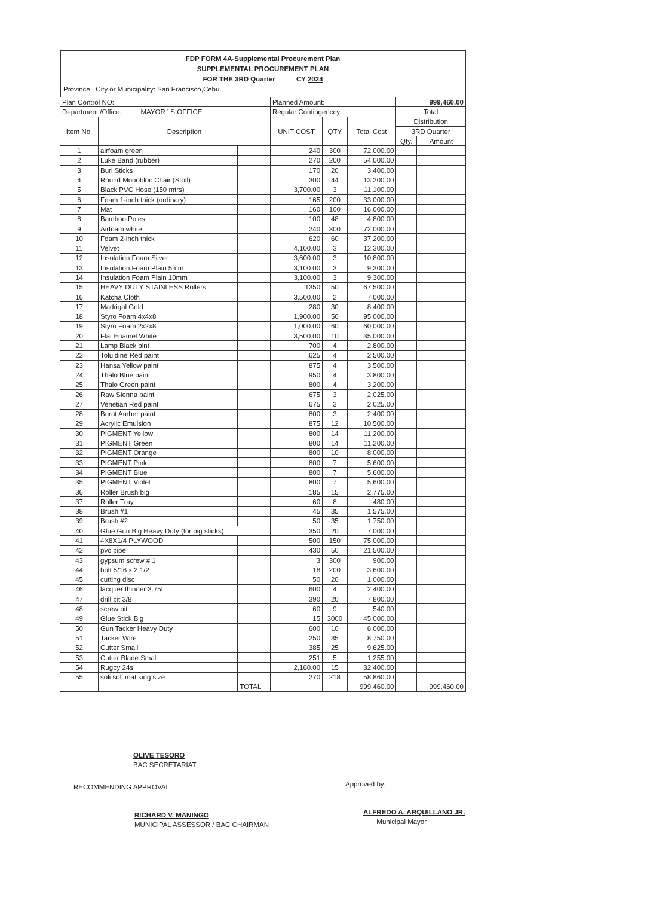FDP FORM 4A-Supplemental Procurement Plan
SUPPLEMENTAL PROCUREMENT PLAN
FOR THE 3RD Quarter CY 2024
Province , City or Municipality: San Francisco,Cebu
| Plan Control NO: | | | Planned Amount: | | | 999,460.00 | |
| Department /Office: MAYOR ' S OFFICE | | | Regular Contingenccy | | | Total | |
| Item No. | Description | | UNIT COST | QTY | Total Cost | Distribution | |
| | | | | | | 3RD Quarter | |
| | | | | | | Qty. | Amount |
| 1 | airfoam green | | 240 | 300 | 72,000.00 | | |
| 2 | Luke Band (rubber) | | 270 | 200 | 54,000.00 | | |
| 3 | Buri Sticks | | 170 | 20 | 3,400.00 | | |
| 4 | Round Monobloc Chair (Stoll) | | 300 | 44 | 13,200.00 | | |
| 5 | Black PVC Hose (150 mtrs) | | 3,700.00 | 3 | 11,100.00 | | |
| 6 | Foam 1-inch thick (ordinary) | | 165 | 200 | 33,000.00 | | |
| 7 | Mat | | 160 | 100 | 16,000.00 | | |
| 8 | Bamboo Poles | | 100 | 48 | 4,800.00 | | |
| 9 | Airfoam white | | 240 | 300 | 72,000.00 | | |
| 10 | Foam 2-inch thick | | 620 | 60 | 37,200.00 | | |
| 11 | Velvet | | 4,100.00 | 3 | 12,300.00 | | |
| 12 | Insulation Foam Silver | | 3,600.00 | 3 | 10,800.00 | | |
| 13 | Insulation Foam Plain 5mm | | 3,100.00 | 3 | 9,300.00 | | |
| 14 | Insulation Foam Plain 10mm | | 3,100.00 | 3 | 9,300.00 | | |
| 15 | HEAVY DUTY STAINLESS Rollers | | 1350 | 50 | 67,500.00 | | |
| 16 | Katcha Cloth | | 3,500.00 | 2 | 7,000.00 | | |
| 17 | Madrigal Gold | | 280 | 30 | 8,400.00 | | |
| 18 | Styro Foam 4x4x8 | | 1,900.00 | 50 | 95,000.00 | | |
| 19 | Styro Foam 2x2x8 | | 1,000.00 | 60 | 60,000.00 | | |
| 20 | Flat Enamel White | | 3,500.00 | 10 | 35,000.00 | | |
| 21 | Lamp Black pint | | 700 | 4 | 2,800.00 | | |
| 22 | Toluidine Red paint | | 625 | 4 | 2,500.00 | | |
| 23 | Hansa Yellow paint | | 875 | 4 | 3,500.00 | | |
| 24 | Thalo Blue paint | | 950 | 4 | 3,800.00 | | |
| 25 | Thalo Green paint | | 800 | 4 | 3,200.00 | | |
| 26 | Raw Sienna paint | | 675 | 3 | 2,025.00 | | |
| 27 | Venetian Red paint | | 675 | 3 | 2,025.00 | | |
| 28 | Burnt Amber paint | | 800 | 3 | 2,400.00 | | |
| 29 | Acrylic Emulsion | | 875 | 12 | 10,500.00 | | |
| 30 | PIGMENT Yellow | | 800 | 14 | 11,200.00 | | |
| 31 | PIGMENT Green | | 800 | 14 | 11,200.00 | | |
| 32 | PIGMENT Orange | | 800 | 10 | 8,000.00 | | |
| 33 | PIGMENT Pink | | 800 | 7 | 5,600.00 | | |
| 34 | PIGMENT Blue | | 800 | 7 | 5,600.00 | | |
| 35 | PIGMENT Violet | | 800 | 7 | 5,600.00 | | |
| 36 | Roller Brush big | | 185 | 15 | 2,775.00 | | |
| 37 | Roller Tray | | 60 | 8 | 480.00 | | |
| 38 | Brush #1 | | 45 | 35 | 1,575.00 | | |
| 39 | Brush #2 | | 50 | 35 | 1,750.00 | | |
| 40 | Glue Gun Big Heavy Duty (for big sticks) | | 350 | 20 | 7,000.00 | | |
| 41 | 4X8X1/4 PLYWOOD | | 500 | 150 | 75,000.00 | | |
| 42 | pvc pipe | | 430 | 50 | 21,500.00 | | |
| 43 | gypsum screw # 1 | | 3 | 300 | 900.00 | | |
| 44 | bolt 5/16 x 2 1/2 | | 18 | 200 | 3,600.00 | | |
| 45 | cutting disc | | 50 | 20 | 1,000.00 | | |
| 46 | lacquer thinner 3.75L | | 600 | 4 | 2,400.00 | | |
| 47 | drill bit 3/8 | | 390 | 20 | 7,800.00 | | |
| 48 | screw bit | | 60 | 9 | 540.00 | | |
| 49 | Glue Stick Big | | 15 | 3000 | 45,000.00 | | |
| 50 | Gun Tacker Heavy Duty | | 600 | 10 | 6,000.00 | | |
| 51 | Tacker Wire | | 250 | 35 | 8,750.00 | | |
| 52 | Cutter Small | | 385 | 25 | 9,625.00 | | |
| 53 | Cutter Blade Small | | 251 | 5 | 1,255.00 | | |
| 54 | Rugby 24s | | 2,160.00 | 15 | 32,400.00 | | |
| 55 | soli soli mat king size | | 270 | 218 | 58,860.00 | | |
| | | TOTAL | | | 999,460.00 | | 999,460.00 |
OLIVE TESORO
BAC SECRETARIAT
RECOMMENDING APPROVAL
RICHARD V. MANINGO
MUNICIPAL ASSESSOR / BAC CHAIRMAN
Approved by:
ALFREDO A. ARQUILLANO JR.
Municipal Mayor